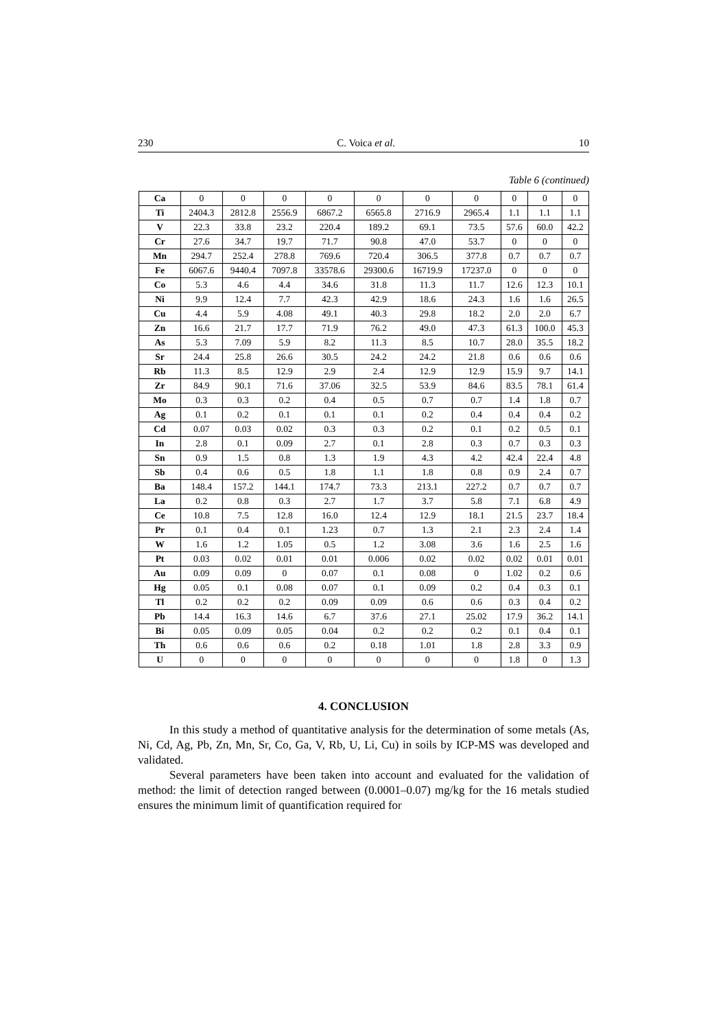230 C. Voica et al. 10
Table 6 (continued)
| Ca | 0 | 0 | 0 | 0 | 0 | 0 | 0 | 0 | 0 | 0 |
| Ti | 2404.3 | 2812.8 | 2556.9 | 6867.2 | 6565.8 | 2716.9 | 2965.4 | 1.1 | 1.1 | 1.1 |
| V | 22.3 | 33.8 | 23.2 | 220.4 | 189.2 | 69.1 | 73.5 | 57.6 | 60.0 | 42.2 |
| Cr | 27.6 | 34.7 | 19.7 | 71.7 | 90.8 | 47.0 | 53.7 | 0 | 0 | 0 |
| Mn | 294.7 | 252.4 | 278.8 | 769.6 | 720.4 | 306.5 | 377.8 | 0.7 | 0.7 | 0.7 |
| Fe | 6067.6 | 9440.4 | 7097.8 | 33578.6 | 29300.6 | 16719.9 | 17237.0 | 0 | 0 | 0 |
| Co | 5.3 | 4.6 | 4.4 | 34.6 | 31.8 | 11.3 | 11.7 | 12.6 | 12.3 | 10.1 |
| Ni | 9.9 | 12.4 | 7.7 | 42.3 | 42.9 | 18.6 | 24.3 | 1.6 | 1.6 | 26.5 |
| Cu | 4.4 | 5.9 | 4.08 | 49.1 | 40.3 | 29.8 | 18.2 | 2.0 | 2.0 | 6.7 |
| Zn | 16.6 | 21.7 | 17.7 | 71.9 | 76.2 | 49.0 | 47.3 | 61.3 | 100.0 | 45.3 |
| As | 5.3 | 7.09 | 5.9 | 8.2 | 11.3 | 8.5 | 10.7 | 28.0 | 35.5 | 18.2 |
| Sr | 24.4 | 25.8 | 26.6 | 30.5 | 24.2 | 24.2 | 21.8 | 0.6 | 0.6 | 0.6 |
| Rb | 11.3 | 8.5 | 12.9 | 2.9 | 2.4 | 12.9 | 12.9 | 15.9 | 9.7 | 14.1 |
| Zr | 84.9 | 90.1 | 71.6 | 37.06 | 32.5 | 53.9 | 84.6 | 83.5 | 78.1 | 61.4 |
| Mo | 0.3 | 0.3 | 0.2 | 0.4 | 0.5 | 0.7 | 0.7 | 1.4 | 1.8 | 0.7 |
| Ag | 0.1 | 0.2 | 0.1 | 0.1 | 0.1 | 0.2 | 0.4 | 0.4 | 0.4 | 0.2 |
| Cd | 0.07 | 0.03 | 0.02 | 0.3 | 0.3 | 0.2 | 0.1 | 0.2 | 0.5 | 0.1 |
| In | 2.8 | 0.1 | 0.09 | 2.7 | 0.1 | 2.8 | 0.3 | 0.7 | 0.3 | 0.3 |
| Sn | 0.9 | 1.5 | 0.8 | 1.3 | 1.9 | 4.3 | 4.2 | 42.4 | 22.4 | 4.8 |
| Sb | 0.4 | 0.6 | 0.5 | 1.8 | 1.1 | 1.8 | 0.8 | 0.9 | 2.4 | 0.7 |
| Ba | 148.4 | 157.2 | 144.1 | 174.7 | 73.3 | 213.1 | 227.2 | 0.7 | 0.7 | 0.7 |
| La | 0.2 | 0.8 | 0.3 | 2.7 | 1.7 | 3.7 | 5.8 | 7.1 | 6.8 | 4.9 |
| Ce | 10.8 | 7.5 | 12.8 | 16.0 | 12.4 | 12.9 | 18.1 | 21.5 | 23.7 | 18.4 |
| Pr | 0.1 | 0.4 | 0.1 | 1.23 | 0.7 | 1.3 | 2.1 | 2.3 | 2.4 | 1.4 |
| W | 1.6 | 1.2 | 1.05 | 0.5 | 1.2 | 3.08 | 3.6 | 1.6 | 2.5 | 1.6 |
| Pt | 0.03 | 0.02 | 0.01 | 0.01 | 0.006 | 0.02 | 0.02 | 0.02 | 0.01 | 0.01 |
| Au | 0.09 | 0.09 | 0 | 0.07 | 0.1 | 0.08 | 0 | 1.02 | 0.2 | 0.6 |
| Hg | 0.05 | 0.1 | 0.08 | 0.07 | 0.1 | 0.09 | 0.2 | 0.4 | 0.3 | 0.1 |
| Tl | 0.2 | 0.2 | 0.2 | 0.09 | 0.09 | 0.6 | 0.6 | 0.3 | 0.4 | 0.2 |
| Pb | 14.4 | 16.3 | 14.6 | 6.7 | 37.6 | 27.1 | 25.02 | 17.9 | 36.2 | 14.1 |
| Bi | 0.05 | 0.09 | 0.05 | 0.04 | 0.2 | 0.2 | 0.2 | 0.1 | 0.4 | 0.1 |
| Th | 0.6 | 0.6 | 0.6 | 0.2 | 0.18 | 1.01 | 1.8 | 2.8 | 3.3 | 0.9 |
| U | 0 | 0 | 0 | 0 | 0 | 0 | 0 | 1.8 | 0 | 1.3 |
4. CONCLUSION
In this study a method of quantitative analysis for the determination of some metals (As, Ni, Cd, Ag, Pb, Zn, Mn, Sr, Co, Ga, V, Rb, U, Li, Cu) in soils by ICP-MS was developed and validated.
Several parameters have been taken into account and evaluated for the validation of method: the limit of detection ranged between (0.0001–0.07) mg/kg for the 16 metals studied ensures the minimum limit of quantification required for